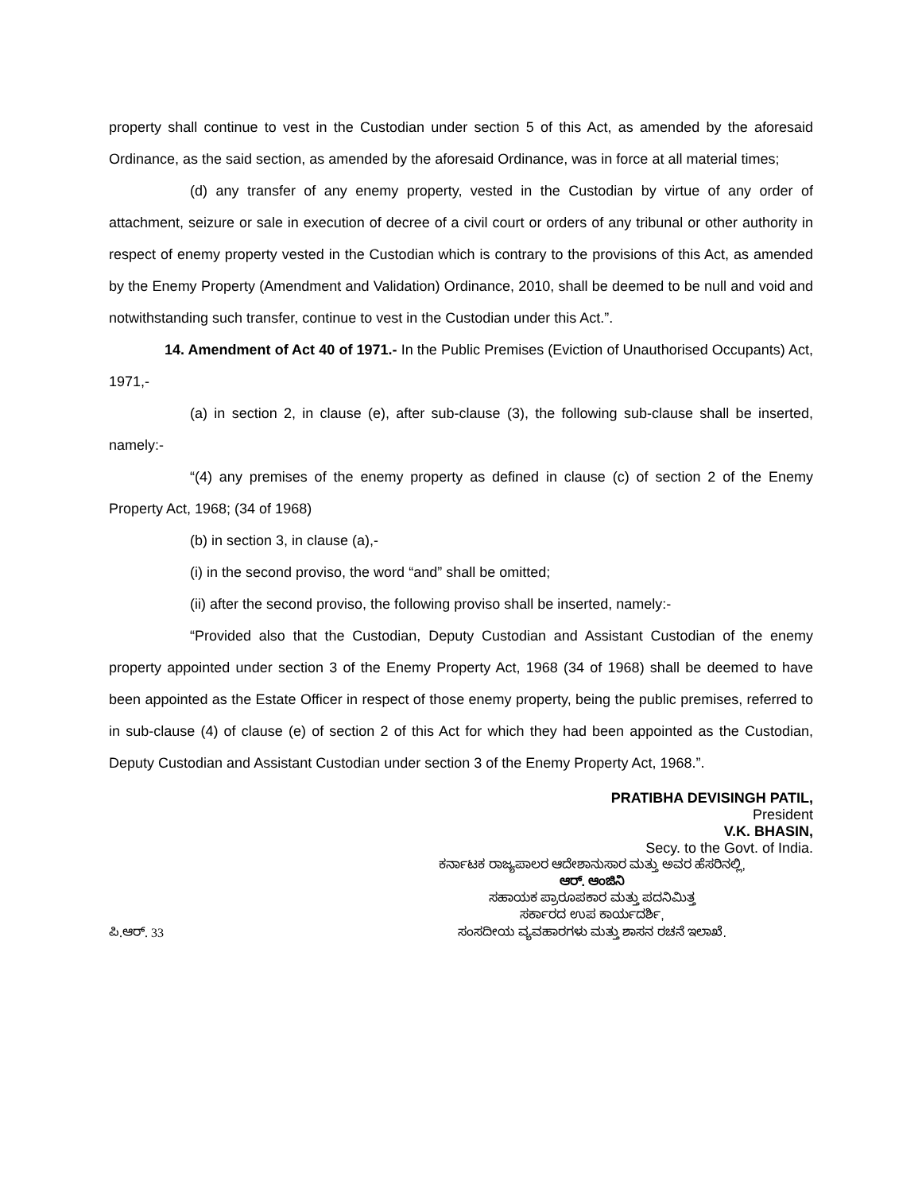property shall continue to vest in the Custodian under section 5 of this Act, as amended by the aforesaid Ordinance, as the said section, as amended by the aforesaid Ordinance, was in force at all material times;
(d) any transfer of any enemy property, vested in the Custodian by virtue of any order of attachment, seizure or sale in execution of decree of a civil court or orders of any tribunal or other authority in respect of enemy property vested in the Custodian which is contrary to the provisions of this Act, as amended by the Enemy Property (Amendment and Validation) Ordinance, 2010, shall be deemed to be null and void and notwithstanding such transfer, continue to vest in the Custodian under this Act.”.
14. Amendment of Act 40 of 1971.- In the Public Premises (Eviction of Unauthorised Occupants) Act, 1971,-
(a) in section 2, in clause (e), after sub-clause (3), the following sub-clause shall be inserted, namely:-
“(4) any premises of the enemy property as defined in clause (c) of section 2 of the Enemy Property Act, 1968; (34 of 1968)
(b) in section 3, in clause (a),-
(i) in the second proviso, the word “and” shall be omitted;
(ii) after the second proviso, the following proviso shall be inserted, namely:-
“Provided also that the Custodian, Deputy Custodian and Assistant Custodian of the enemy property appointed under section 3 of the Enemy Property Act, 1968 (34 of 1968) shall be deemed to have been appointed as the Estate Officer in respect of those enemy property, being the public premises, referred to in sub-clause (4) of clause (e) of section 2 of this Act for which they had been appointed as the Custodian, Deputy Custodian and Assistant Custodian under section 3 of the Enemy Property Act, 1968.”.
PRATIBHA DEVISINGH PATIL,
President
V.K. BHASIN,
Secy. to the Govt. of India.
ಕರ್ನಾಟಕ ರಾಜ್ಯಪಾಲರ ಆದೇಶಾನುಸಾರ ಮತ್ತು ಅವರ ಹೆಸರಿನಲ್ಲಿ,
ಆರ್. ಆಂಜಿನಿ
ಸಹಾಯಕ ಪ್ರಾರೂಪಕಾರ ಮತ್ತು ಪದನಿಮಿತ್ತ
ಸರ್ಕಾರದ ಉಪ ಕಾರ್ಯದರ್ಶಿ,
ಪಿ.ಆರ್. 33
ಸಂಸದೀಯ ವ್ಯವಹಾರಗಳು ಮತ್ತು ಶಾಸನ ರಚನೆ ಇಲಾಖೆ.